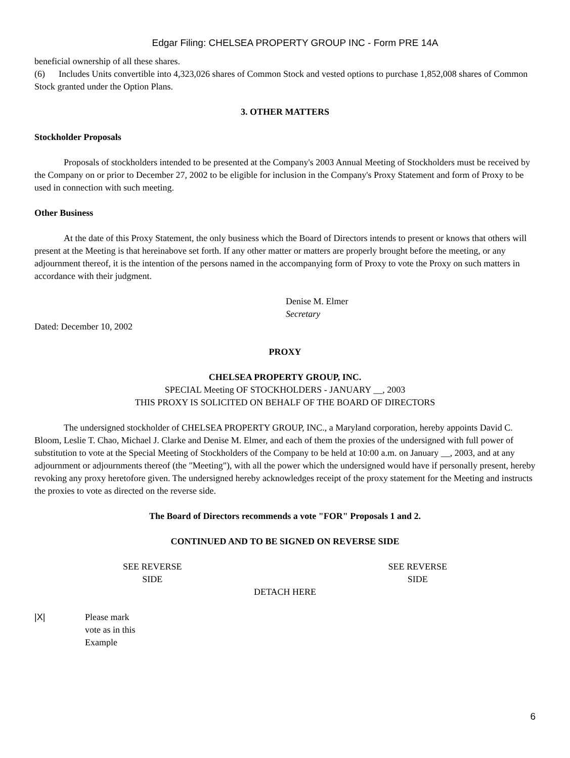Edgar Filing: CHELSEA PROPERTY GROUP INC - Form PRE 14A
beneficial ownership of all these shares.
(6) Includes Units convertible into 4,323,026 shares of Common Stock and vested options to purchase 1,852,008 shares of Common Stock granted under the Option Plans.
3. OTHER MATTERS
Stockholder Proposals
Proposals of stockholders intended to be presented at the Company's 2003 Annual Meeting of Stockholders must be received by the Company on or prior to December 27, 2002 to be eligible for inclusion in the Company's Proxy Statement and form of Proxy to be used in connection with such meeting.
Other Business
At the date of this Proxy Statement, the only business which the Board of Directors intends to present or knows that others will present at the Meeting is that hereinabove set forth. If any other matter or matters are properly brought before the meeting, or any adjournment thereof, it is the intention of the persons named in the accompanying form of Proxy to vote the Proxy on such matters in accordance with their judgment.
Denise M. Elmer
Secretary
Dated: December 10, 2002
PROXY
CHELSEA PROPERTY GROUP, INC.
SPECIAL Meeting OF STOCKHOLDERS - JANUARY __, 2003
THIS PROXY IS SOLICITED ON BEHALF OF THE BOARD OF DIRECTORS
The undersigned stockholder of CHELSEA PROPERTY GROUP, INC., a Maryland corporation, hereby appoints David C. Bloom, Leslie T. Chao, Michael J. Clarke and Denise M. Elmer, and each of them the proxies of the undersigned with full power of substitution to vote at the Special Meeting of Stockholders of the Company to be held at 10:00 a.m. on January __, 2003, and at any adjournment or adjournments thereof (the "Meeting"), with all the power which the undersigned would have if personally present, hereby revoking any proxy heretofore given. The undersigned hereby acknowledges receipt of the proxy statement for the Meeting and instructs the proxies to vote as directed on the reverse side.
The Board of Directors recommends a vote "FOR" Proposals 1 and 2.
CONTINUED AND TO BE SIGNED ON REVERSE SIDE
SEE REVERSE
SIDE
SEE REVERSE
SIDE
DETACH HERE
|X| Please mark
vote as in this
Example
6